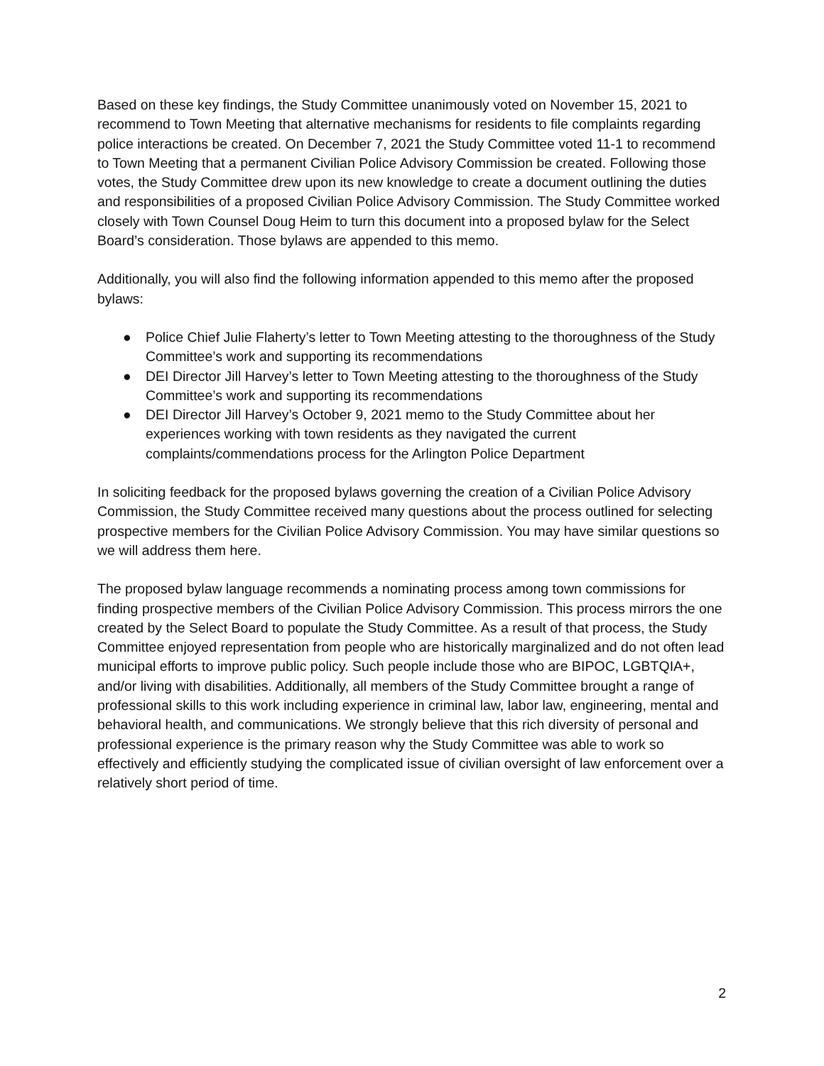Based on these key findings, the Study Committee unanimously voted on November 15, 2021 to recommend to Town Meeting that alternative mechanisms for residents to file complaints regarding police interactions be created. On December 7, 2021 the Study Committee voted 11-1 to recommend to Town Meeting that a permanent Civilian Police Advisory Commission be created. Following those votes, the Study Committee drew upon its new knowledge to create a document outlining the duties and responsibilities of a proposed Civilian Police Advisory Commission. The Study Committee worked closely with Town Counsel Doug Heim to turn this document into a proposed bylaw for the Select Board’s consideration. Those bylaws are appended to this memo.
Additionally, you will also find the following information appended to this memo after the proposed bylaws:
● Police Chief Julie Flaherty’s letter to Town Meeting attesting to the thoroughness of the Study Committee’s work and supporting its recommendations
● DEI Director Jill Harvey’s letter to Town Meeting attesting to the thoroughness of the Study Committee’s work and supporting its recommendations
● DEI Director Jill Harvey’s October 9, 2021 memo to the Study Committee about her experiences working with town residents as they navigated the current complaints/commendations process for the Arlington Police Department
In soliciting feedback for the proposed bylaws governing the creation of a Civilian Police Advisory Commission, the Study Committee received many questions about the process outlined for selecting prospective members for the Civilian Police Advisory Commission. You may have similar questions so we will address them here.
The proposed bylaw language recommends a nominating process among town commissions for finding prospective members of the Civilian Police Advisory Commission. This process mirrors the one created by the Select Board to populate the Study Committee. As a result of that process, the Study Committee enjoyed representation from people who are historically marginalized and do not often lead municipal efforts to improve public policy. Such people include those who are BIPOC, LGBTQIA+, and/or living with disabilities. Additionally, all members of the Study Committee brought a range of professional skills to this work including experience in criminal law, labor law, engineering, mental and behavioral health, and communications. We strongly believe that this rich diversity of personal and professional experience is the primary reason why the Study Committee was able to work so effectively and efficiently studying the complicated issue of civilian oversight of law enforcement over a relatively short period of time.
2